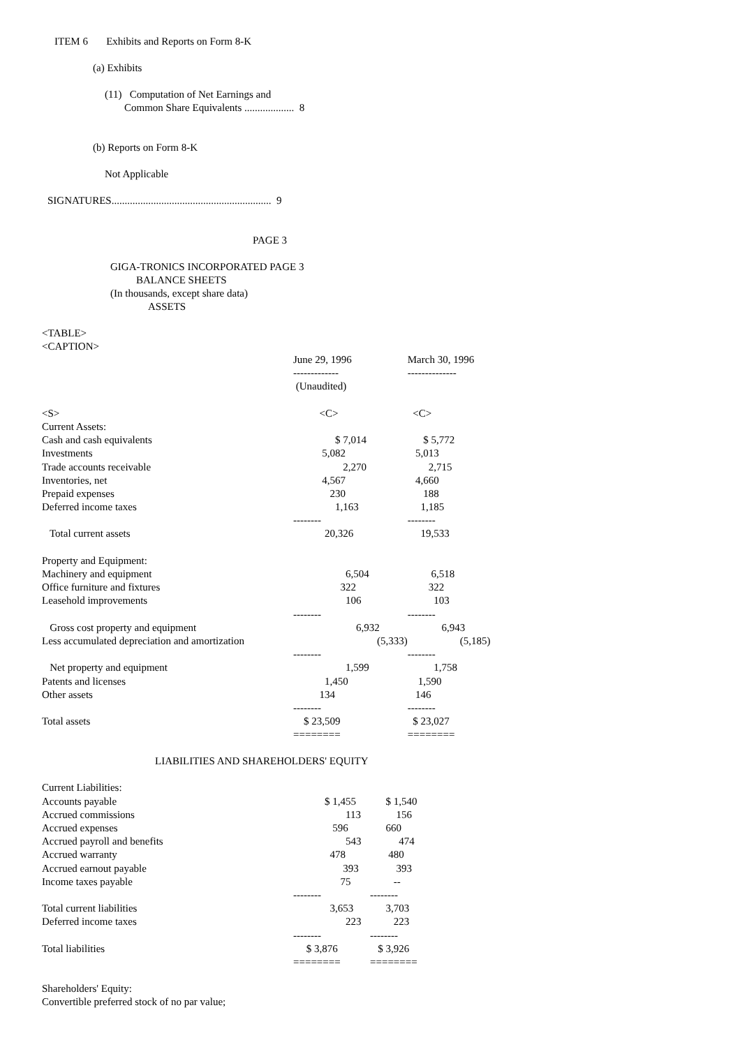ITEM 6 Exhibits and Reports on Form 8-K
(a) Exhibits
(11) Computation of Net Earnings and
Common Share Equivalents ................... 8
(b) Reports on Form 8-K
Not Applicable
SIGNATURES............................................................. 9
PAGE 3
GIGA-TRONICS INCORPORATED PAGE 3
BALANCE SHEETS
(In thousands, except share data)
ASSETS
<TABLE>
<CAPTION>
| | June 29, 1996 | March 30, 1996 |
| | ------------- | -------------- |
| | (Unaudited) | |
| <S> | <C> | <C> |
| Current Assets: | | |
| Cash and cash equivalents | $ 7,014 | $ 5,772 |
| Investments | 5,082 | 5,013 |
| Trade accounts receivable | 2,270 | 2,715 |
| Inventories, net | 4,567 | 4,660 |
| Prepaid expenses | 230 | 188 |
| Deferred income taxes | 1,163 | 1,185 |
| | -------- | -------- |
| Total current assets | 20,326 | 19,533 |
| Property and Equipment: | | |
| Machinery and equipment | 6,504 | 6,518 |
| Office furniture and fixtures | 322 | 322 |
| Leasehold improvements | 106 | 103 |
| | -------- | -------- |
| Gross cost property and equipment | 6,932 | 6,943 |
| Less accumulated depreciation and amortization | (5,333) | (5,185) |
| | -------- | -------- |
| Net property and equipment | 1,599 | 1,758 |
| Patents and licenses | 1,450 | 1,590 |
| Other assets | 134 | 146 |
| | -------- | -------- |
| Total assets | $ 23,509 | $ 23,027 |
| | ======== | ======== |
LIABILITIES AND SHAREHOLDERS' EQUITY
| Current Liabilities: | | |
| Accounts payable | $ 1,455 | $ 1,540 |
| Accrued commissions | 113 | 156 |
| Accrued expenses | 596 | 660 |
| Accrued payroll and benefits | 543 | 474 |
| Accrued warranty | 478 | 480 |
| Accrued earnout payable | 393 | 393 |
| Income taxes payable | 75 | -- |
| | -------- | -------- |
| Total current liabilities | 3,653 | 3,703 |
| Deferred income taxes | 223 | 223 |
| | -------- | -------- |
| Total liabilities | $ 3,876 | $ 3,926 |
| | ======== | ======== |
| Shareholders' Equity: | | |
| Convertible preferred stock of no par value; | | |